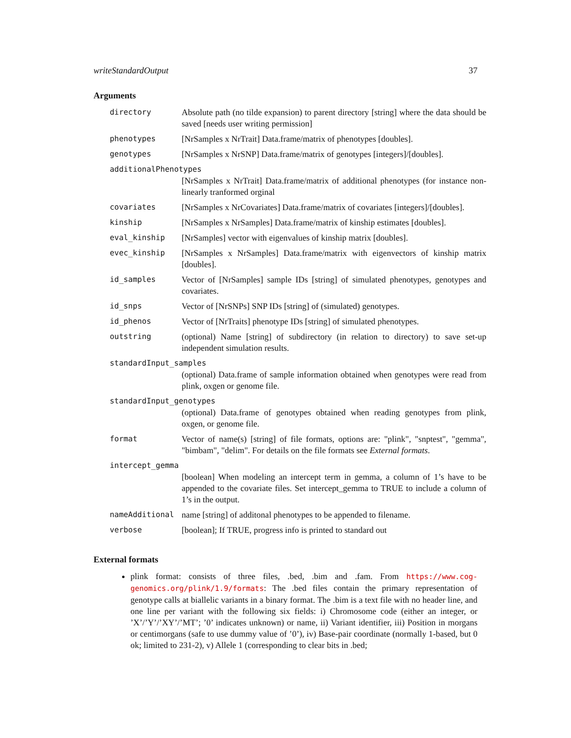writeStandardOutput 37
Arguments
| directory | Absolute path (no tilde expansion) to parent directory [string] where the data should be saved [needs user writing permission] |
| phenotypes | [NrSamples x NrTrait] Data.frame/matrix of phenotypes [doubles]. |
| genotypes | [NrSamples x NrSNP] Data.frame/matrix of genotypes [integers]/[doubles]. |
| additionalPhenotypes | |
| | [NrSamples x NrTrait] Data.frame/matrix of additional phenotypes (for instance non-linearly tranformed orginal |
| covariates | [NrSamples x NrCovariates] Data.frame/matrix of covariates [integers]/[doubles]. |
| kinship | [NrSamples x NrSamples] Data.frame/matrix of kinship estimates [doubles]. |
| eval_kinship | [NrSamples] vector with eigenvalues of kinship matrix [doubles]. |
| evec_kinship | [NrSamples x NrSamples] Data.frame/matrix with eigenvectors of kinship matrix [doubles]. |
| id_samples | Vector of [NrSamples] sample IDs [string] of simulated phenotypes, genotypes and covariates. |
| id_snps | Vector of [NrSNPs] SNP IDs [string] of (simulated) genotypes. |
| id_phenos | Vector of [NrTraits] phenotype IDs [string] of simulated phenotypes. |
| outstring | (optional) Name [string] of subdirectory (in relation to directory) to save set-up independent simulation results. |
| standardInput_samples | |
| | (optional) Data.frame of sample information obtained when genotypes were read from plink, oxgen or genome file. |
| standardInput_genotypes | |
| | (optional) Data.frame of genotypes obtained when reading genotypes from plink, oxgen, or genome file. |
| format | Vector of name(s) [string] of file formats, options are: "plink", "snptest", "gemma", "bimbam", "delim". For details on the file formats see External formats . |
| intercept_gemma | |
| | [boolean] When modeling an intercept term in gemma, a column of 1’s have to be appended to the covariate files. Set intercept_gemma to TRUE to include a column of 1’s in the output. |
| nameAdditional | name [string] of additonal phenotypes to be appended to filename. |
| verbose | [boolean]; If TRUE, progress info is printed to standard out |
External formats
plink format: consists of three files, .bed, .bim and .fam. From https://www.cog-genomics.org/plink/1.9/formats: The .bed files contain the primary representation of genotype calls at biallelic variants in a binary format. The .bim is a text file with no header line, and one line per variant with the following six fields: i) Chromosome code (either an integer, or ’X’/’Y’/’XY’/’MT’; ’0’ indicates unknown) or name, ii) Variant identifier, iii) Position in morgans or centimorgans (safe to use dummy value of ’0’), iv) Base-pair coordinate (normally 1-based, but 0 ok; limited to 231-2), v) Allele 1 (corresponding to clear bits in .bed;